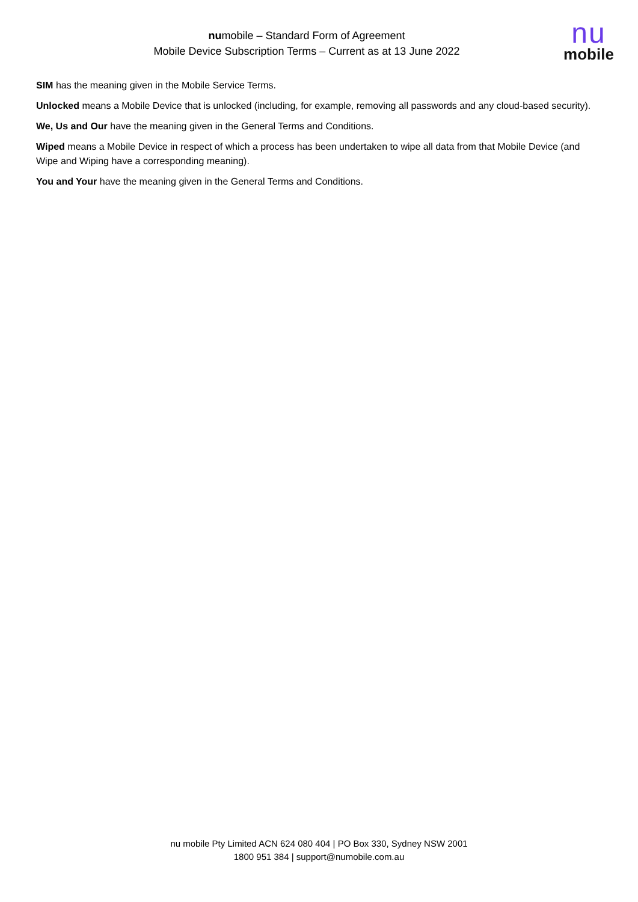numobile – Standard Form of Agreement
Mobile Device Subscription Terms – Current as at 13 June 2022
nu
mobile
SIM has the meaning given in the Mobile Service Terms.
Unlocked means a Mobile Device that is unlocked (including, for example, removing all passwords and any cloud-based security).
We, Us and Our have the meaning given in the General Terms and Conditions.
Wiped means a Mobile Device in respect of which a process has been undertaken to wipe all data from that Mobile Device (and Wipe and Wiping have a corresponding meaning).
You and Your have the meaning given in the General Terms and Conditions.
nu mobile Pty Limited ACN 624 080 404 | PO Box 330, Sydney NSW 2001
1800 951 384 | support@numobile.com.au